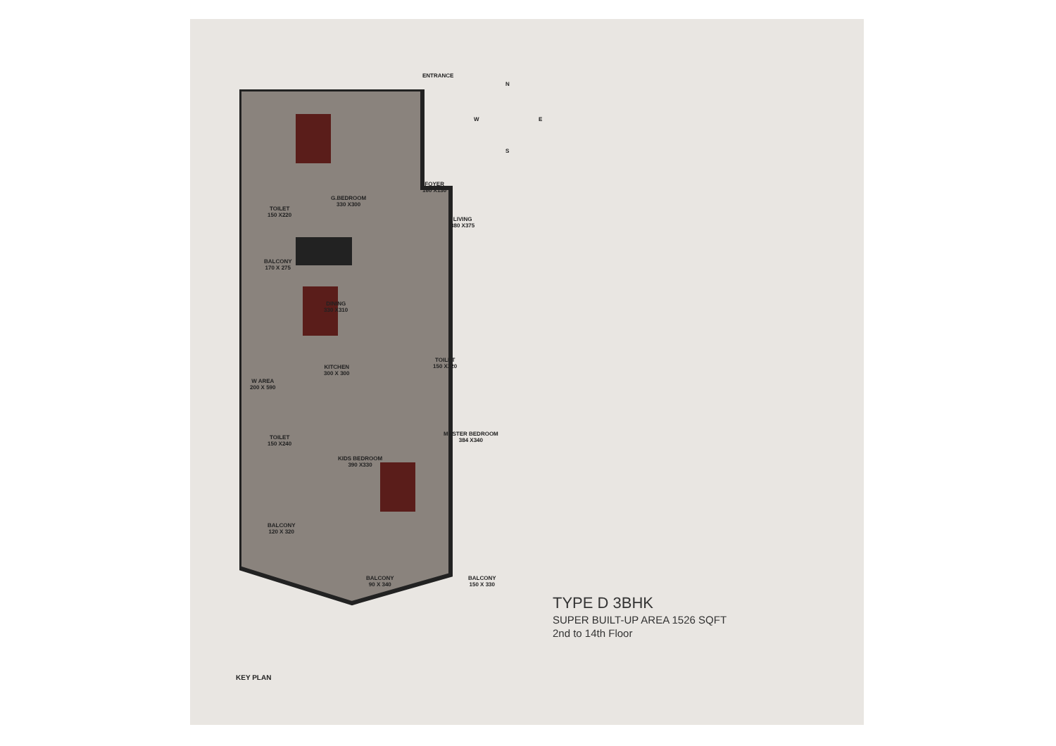ENTRANCE
N
W E
S
G.BEDROOM
330 X300
FOYER
160 X130
TOILET
150 X220
LIVING
380 X375
BALCONY
170 X 275
DINING
330 X310
KITCHEN
300 X 300
TOILET
150 X220
W AREA
200 X 590
TOILET
150 X240
MASTER BEDROOM
384 X340
KIDS BEDROOM
390 X330
BALCONY
120 X 320
BALCONY
90 X 340
BALCONY
150 X 330
KEY PLAN
TYPE D 3BHK
SUPER BUILT-UP AREA 1526 SQFT
2nd to 14th Floor